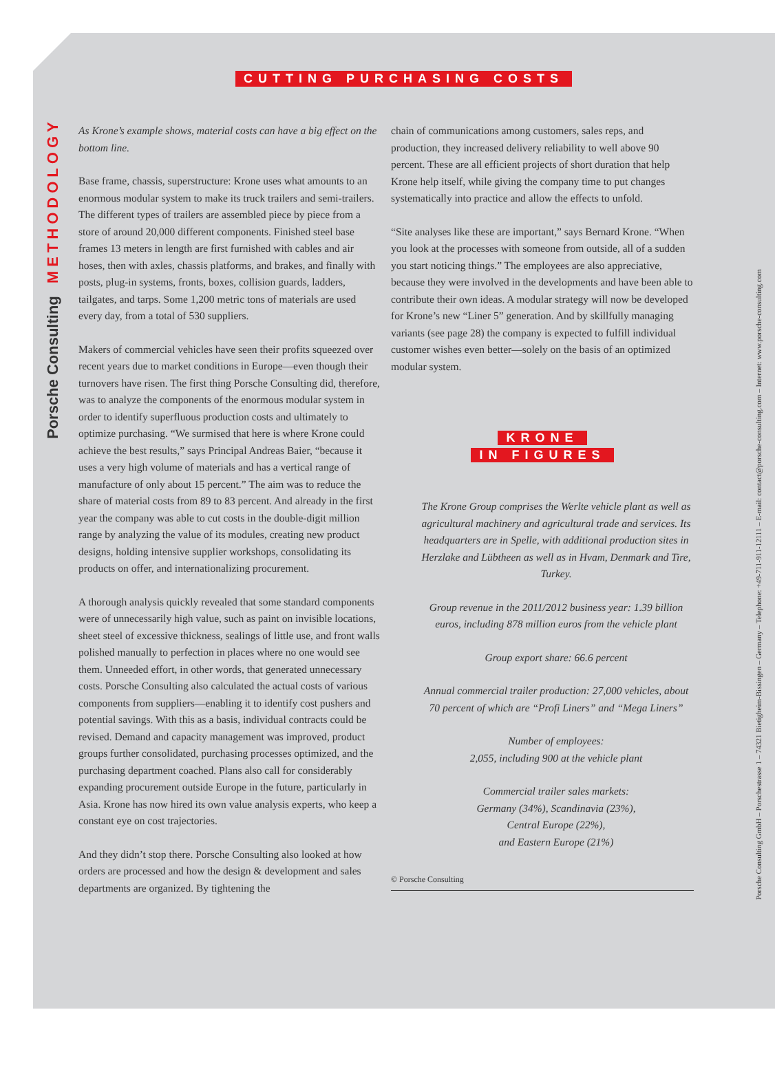CUTTING PURCHASING COSTS
Porsche Consulting METHODOLOGY
As Krone’s example shows, material costs can have a big effect on the bottom line.
Base frame, chassis, superstructure: Krone uses what amounts to an enormous modular system to make its truck trailers and semi-trailers. The different types of trailers are assembled piece by piece from a store of around 20,000 different components. Finished steel base frames 13 meters in length are first furnished with cables and air hoses, then with axles, chassis platforms, and brakes, and finally with posts, plug-in systems, fronts, boxes, collision guards, ladders, tailgates, and tarps. Some 1,200 metric tons of materials are used every day, from a total of 530 suppliers.
Makers of commercial vehicles have seen their profits squeezed over recent years due to market conditions in Europe—even though their turnovers have risen. The first thing Porsche Consulting did, therefore, was to analyze the components of the enormous modular system in order to identify superfluous production costs and ultimately to optimize purchasing. “We surmised that here is where Krone could achieve the best results,” says Principal Andreas Baier, “because it uses a very high volume of materials and has a vertical range of manufacture of only about 15 percent.” The aim was to reduce the share of material costs from 89 to 83 percent. And already in the first year the company was able to cut costs in the double-digit million range by analyzing the value of its modules, creating new product designs, holding intensive supplier workshops, consolidating its products on offer, and internationalizing procurement.
A thorough analysis quickly revealed that some standard components were of unnecessarily high value, such as paint on invisible locations, sheet steel of excessive thickness, sealings of little use, and front walls polished manually to perfection in places where no one would see them. Unneeded effort, in other words, that generated unnecessary costs. Porsche Consulting also calculated the actual costs of various components from suppliers—enabling it to identify cost pushers and potential savings. With this as a basis, individual contracts could be revised. Demand and capacity management was improved, product groups further consolidated, purchasing processes optimized, and the purchasing department coached. Plans also call for considerably expanding procurement outside Europe in the future, particularly in Asia. Krone has now hired its own value analysis experts, who keep a constant eye on cost trajectories.
And they didn’t stop there. Porsche Consulting also looked at how orders are processed and how the design & development and sales departments are organized. By tightening the
chain of communications among customers, sales reps, and production, they increased delivery reliability to well above 90 percent. These are all efficient projects of short duration that help Krone help itself, while giving the company time to put changes systematically into practice and allow the effects to unfold.
“Site analyses like these are important,” says Bernard Krone. “When you look at the processes with someone from outside, all of a sudden you start noticing things.” The employees are also appreciative, because they were involved in the developments and have been able to contribute their own ideas. A modular strategy will now be developed for Krone’s new “Liner 5” generation. And by skillfully managing variants (see page 28) the company is expected to fulfill individual customer wishes even better—solely on the basis of an optimized modular system.
KRONE
IN FIGURES
The Krone Group comprises the Werlte vehicle plant as well as agricultural machinery and agricultural trade and services. Its headquarters are in Spelle, with additional production sites in Herzlake and Lübtheen as well as in Hvam, Denmark and Tire, Turkey.
Group revenue in the 2011/2012 business year: 1.39 billion euros, including 878 million euros from the vehicle plant
Group export share: 66.6 percent
Annual commercial trailer production: 27,000 vehicles, about 70 percent of which are “Profi Liners” and “Mega Liners”
Number of employees:
2,055, including 900 at the vehicle plant
Commercial trailer sales markets:
Germany (34%), Scandinavia (23%),
Central Europe (22%),
and Eastern Europe (21%)
© Porsche Consulting
Porsche Consulting GmbH – Porschestrasse 1 – 74321 Bietigheim-Bissingen – Germany – Telephone: +49-711-911-12111 – E-mail: contact@porsche-consulting.com – Internet: www.porsche-consulting.com